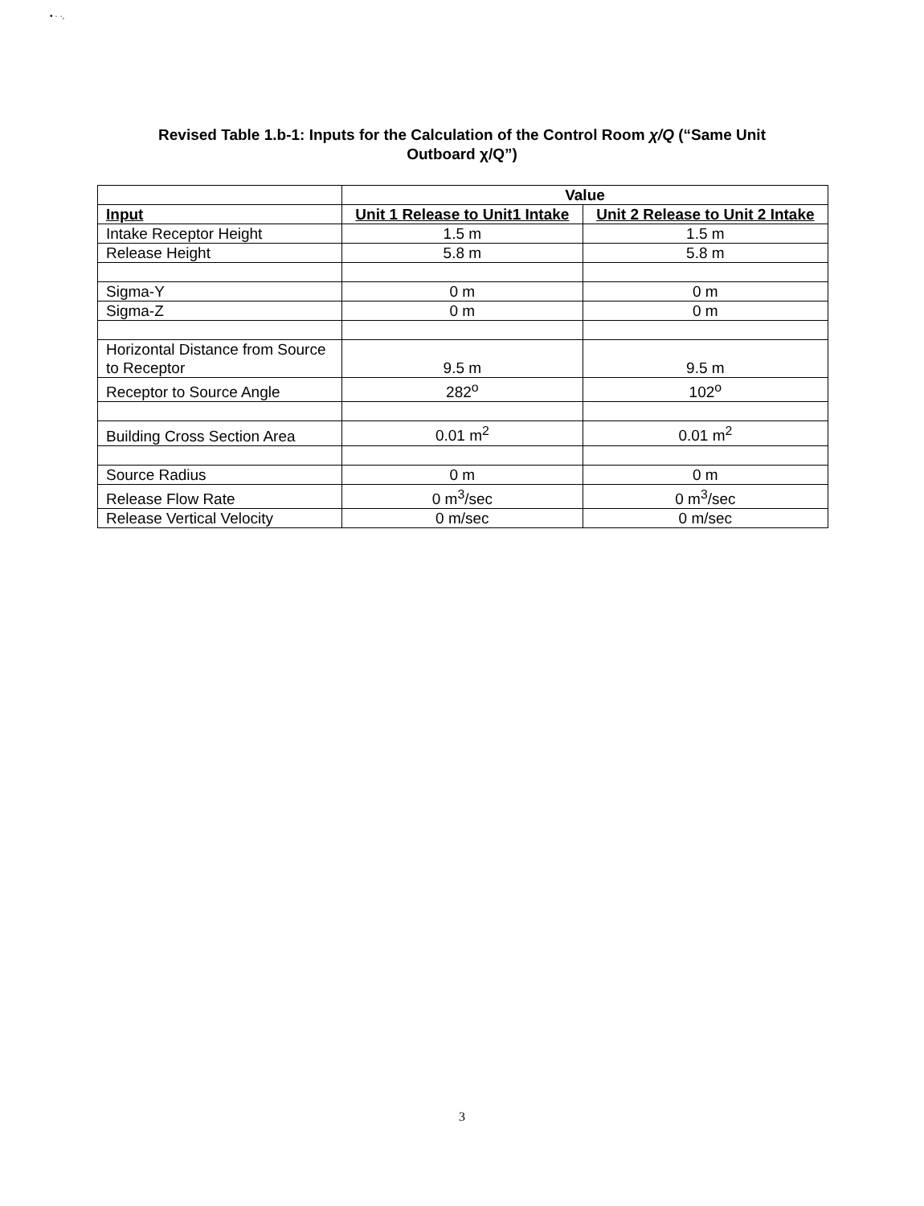• · ·‚
Revised Table 1.b-1: Inputs for the Calculation of the Control Room χ/Q (“Same Unit
Outboard χ/Q”)
| | Value | |
| --- | --- | --- |
| Input | Unit 1 Release to Unit1 Intake | Unit 2 Release to Unit 2 Intake |
| Intake Receptor Height | 1.5 m | 1.5 m |
| Release Height | 5.8 m | 5.8 m |
| Sigma-Y | 0 m | 0 m |
| Sigma-Z | 0 m | 0 m |
| Horizontal Distance from Source to Receptor | 9.5 m | 9.5 m |
| Receptor to Source Angle | 282<sup>o</sup> | 102<sup>o</sup> |
| Building Cross Section Area | 0.01 m<sup>2</sup> | 0.01 m<sup>2</sup> |
| Source Radius | 0 m | 0 m |
| Release Flow Rate | 0 m<sup>3</sup>/sec | 0 m<sup>3</sup>/sec |
| Release Vertical Velocity | 0 m/sec | 0 m/sec |
3